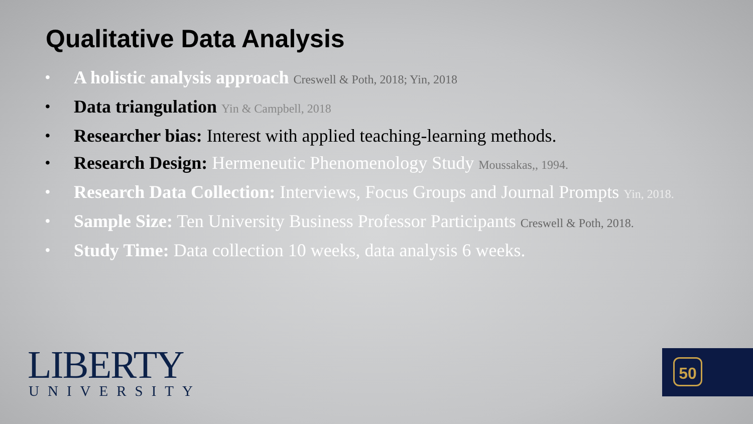Qualitative Data Analysis
• A holistic analysis approach Creswell & Poth, 2018; Yin, 2018
• Data triangulation Yin & Campbell, 2018
• Researcher bias: Interest with applied teaching-learning methods.
• Research Design: Hermeneutic Phenomenology Study Moussakas,, 1994.
• Research Data Collection: Interviews, Focus Groups and Journal Prompts Yin, 2018.
• Sample Size: Ten University Business Professor Participants Creswell & Poth, 2018.
• Study Time: Data collection 10 weeks, data analysis 6 weeks.
LIBERTY
UNIVERSITY
50